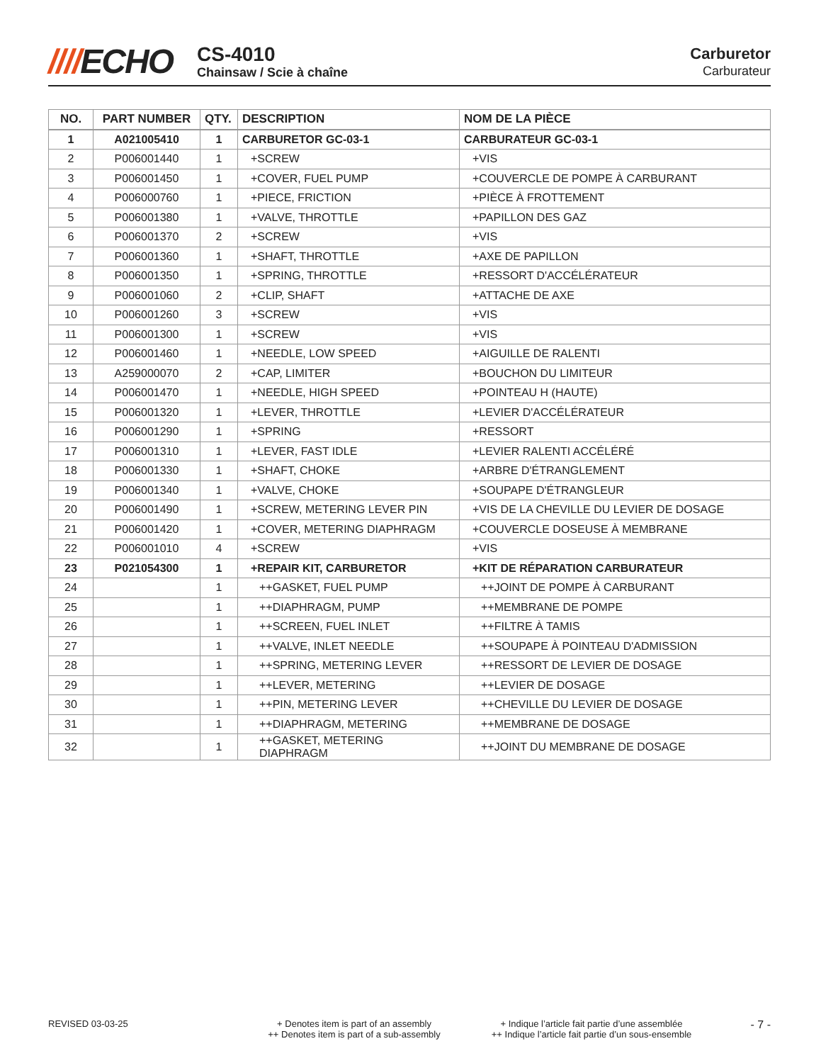////ECHO
CS-4010
Chainsaw / Scie à chaîne
Carburetor
Carburateur
| NO. | PART NUMBER | QTY. | DESCRIPTION | NOM DE LA PIÈCE |
| --- | --- | --- | --- | --- |
| 1 | A021005410 | 1 | CARBURETOR GC-03-1 | CARBURATEUR GC-03-1 |
| 2 | P006001440 | 1 | +SCREW | +VIS |
| 3 | P006001450 | 1 | +COVER, FUEL PUMP | +COUVERCLE DE POMPE À CARBURANT |
| 4 | P006000760 | 1 | +PIECE, FRICTION | +PIÈCE À FROTTEMENT |
| 5 | P006001380 | 1 | +VALVE, THROTTLE | +PAPILLON DES GAZ |
| 6 | P006001370 | 2 | +SCREW | +VIS |
| 7 | P006001360 | 1 | +SHAFT, THROTTLE | +AXE DE PAPILLON |
| 8 | P006001350 | 1 | +SPRING, THROTTLE | +RESSORT D'ACCÉLÉRATEUR |
| 9 | P006001060 | 2 | +CLIP, SHAFT | +ATTACHE DE AXE |
| 10 | P006001260 | 3 | +SCREW | +VIS |
| 11 | P006001300 | 1 | +SCREW | +VIS |
| 12 | P006001460 | 1 | +NEEDLE, LOW SPEED | +AIGUILLE DE RALENTI |
| 13 | A259000070 | 2 | +CAP, LIMITER | +BOUCHON DU LIMITEUR |
| 14 | P006001470 | 1 | +NEEDLE, HIGH SPEED | +POINTEAU H (HAUTE) |
| 15 | P006001320 | 1 | +LEVER, THROTTLE | +LEVIER D'ACCÉLÉRATEUR |
| 16 | P006001290 | 1 | +SPRING | +RESSORT |
| 17 | P006001310 | 1 | +LEVER, FAST IDLE | +LEVIER RALENTI ACCÉLÉRÉ |
| 18 | P006001330 | 1 | +SHAFT, CHOKE | +ARBRE D'ÉTRANGLEMENT |
| 19 | P006001340 | 1 | +VALVE, CHOKE | +SOUPAPE D'ÉTRANGLEUR |
| 20 | P006001490 | 1 | +SCREW, METERING LEVER PIN | +VIS DE LA CHEVILLE DU LEVIER DE DOSAGE |
| 21 | P006001420 | 1 | +COVER, METERING DIAPHRAGM | +COUVERCLE DOSEUSE À MEMBRANE |
| 22 | P006001010 | 4 | +SCREW | +VIS |
| 23 | P021054300 | 1 | +REPAIR KIT, CARBURETOR | +KIT DE RÉPARATION CARBURATEUR |
| 24 | | 1 | ++GASKET, FUEL PUMP | ++JOINT DE POMPE À CARBURANT |
| 25 | | 1 | ++DIAPHRAGM, PUMP | ++MEMBRANE DE POMPE |
| 26 | | 1 | ++SCREEN, FUEL INLET | ++FILTRE À TAMIS |
| 27 | | 1 | ++VALVE, INLET NEEDLE | ++SOUPAPE À POINTEAU D'ADMISSION |
| 28 | | 1 | ++SPRING, METERING LEVER | ++RESSORT DE LEVIER DE DOSAGE |
| 29 | | 1 | ++LEVER, METERING | ++LEVIER DE DOSAGE |
| 30 | | 1 | ++PIN, METERING LEVER | ++CHEVILLE DU LEVIER DE DOSAGE |
| 31 | | 1 | ++DIAPHRAGM, METERING | ++MEMBRANE DE DOSAGE |
| 32 | | 1 | ++GASKET, METERING DIAPHRAGM | ++JOINT DU MEMBRANE DE DOSAGE |
REVISED 03-03-25 + Denotes item is part of an assembly
++ Denotes item is part of a sub-assembly
+ Indique l’article fait partie d’une assemblée
++ Indique l’article fait partie d’un sous-ensemble
- 7 -